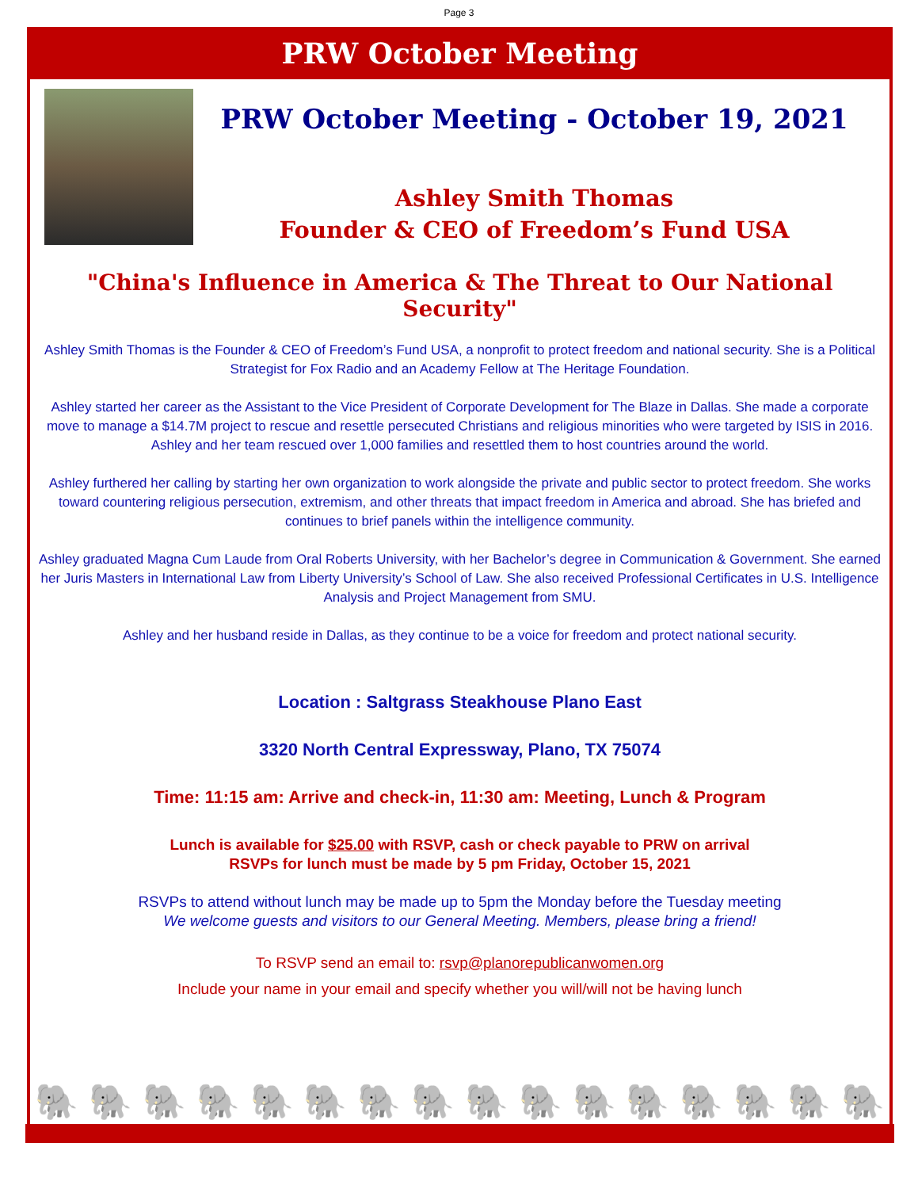Page 3
PRW October Meeting
PRW October Meeting - October 19, 2021
Ashley Smith Thomas
Founder & CEO of Freedom’s Fund USA
"China's Influence in America & The Threat to Our National Security"
Ashley Smith Thomas is the Founder & CEO of Freedom’s Fund USA, a nonprofit to protect freedom and national security. She is a Political Strategist for Fox Radio and an Academy Fellow at The Heritage Foundation.
Ashley started her career as the Assistant to the Vice President of Corporate Development for The Blaze in Dallas. She made a corporate move to manage a $14.7M project to rescue and resettle persecuted Christians and religious minorities who were targeted by ISIS in 2016. Ashley and her team rescued over 1,000 families and resettled them to host countries around the world.
Ashley furthered her calling by starting her own organization to work alongside the private and public sector to protect freedom. She works toward countering religious persecution, extremism, and other threats that impact freedom in America and abroad. She has briefed and continues to brief panels within the intelligence community.
Ashley graduated Magna Cum Laude from Oral Roberts University, with her Bachelor’s degree in Communication & Government. She earned her Juris Masters in International Law from Liberty University’s School of Law. She also received Professional Certificates in U.S. Intelligence Analysis and Project Management from SMU.
Ashley and her husband reside in Dallas, as they continue to be a voice for freedom and protect national security.
Location : Saltgrass Steakhouse Plano East
3320 North Central Expressway, Plano, TX 75074
Time: 11:15 am: Arrive and check-in, 11:30 am: Meeting, Lunch & Program
Lunch is available for $25.00 with RSVP, cash or check payable to PRW on arrival
RSVPs for lunch must be made by 5 pm Friday, October 15, 2021
RSVPs to attend without lunch may be made up to 5pm the Monday before the Tuesday meeting
We welcome guests and visitors to our General Meeting. Members, please bring a friend!
To RSVP send an email to: rsvp@planorepublicanwomen.org
Include your name in your email and specify whether you will/will not be having lunch
🐘 🐘 🐘 🐘 🐘 🐘 🐘 🐘 🐘 🐘 🐘 🐘 🐘 🐘 🐘 🐘